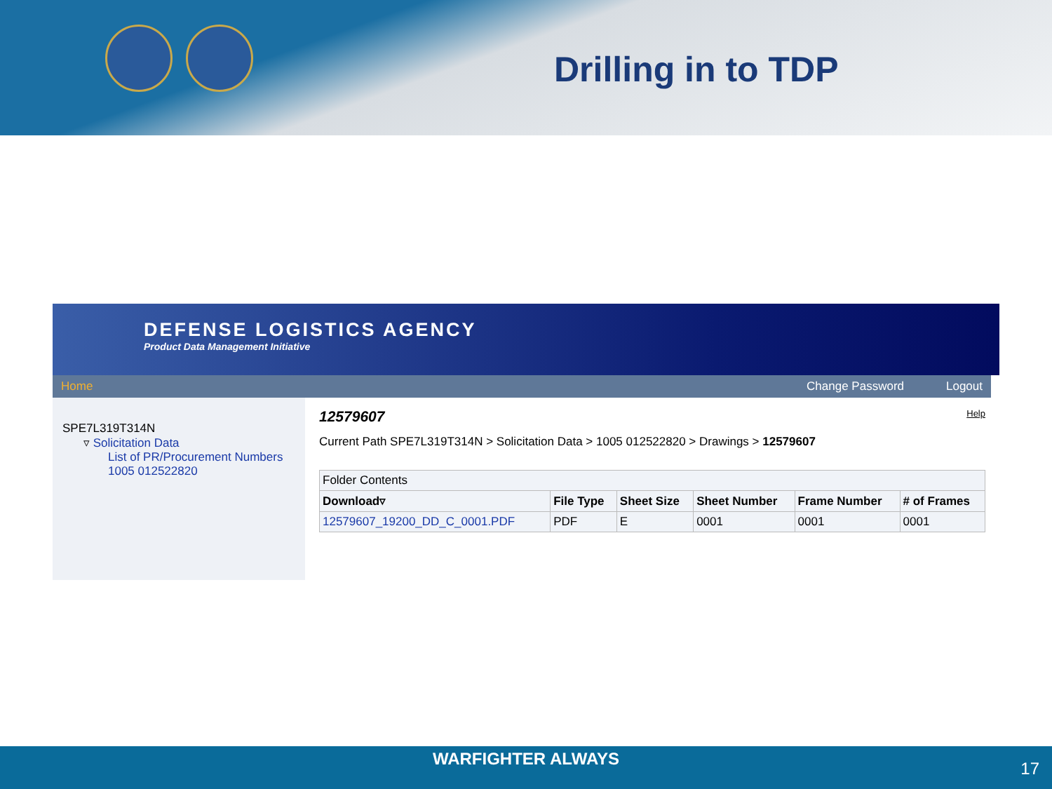Drilling in to TDP
DEFENSE LOGISTICS AGENCY
Product Data Management Initiative
Home Change Password Logout
SPE7L319T314N
▿ Solicitation Data
List of PR/Procurement Numbers
1005 012522820
12579607 Help
Current Path SPE7L319T314N > Solicitation Data > 1005 012522820 > Drawings > 12579607
| Folder Contents | | | | | |
| Download▿ | File Type | Sheet Size | Sheet Number | Frame Number | # of Frames |
| 12579607_19200_DD_C_0001.PDF | PDF | E | 0001 | 0001 | 0001 |
WARFIGHTER ALWAYS
17